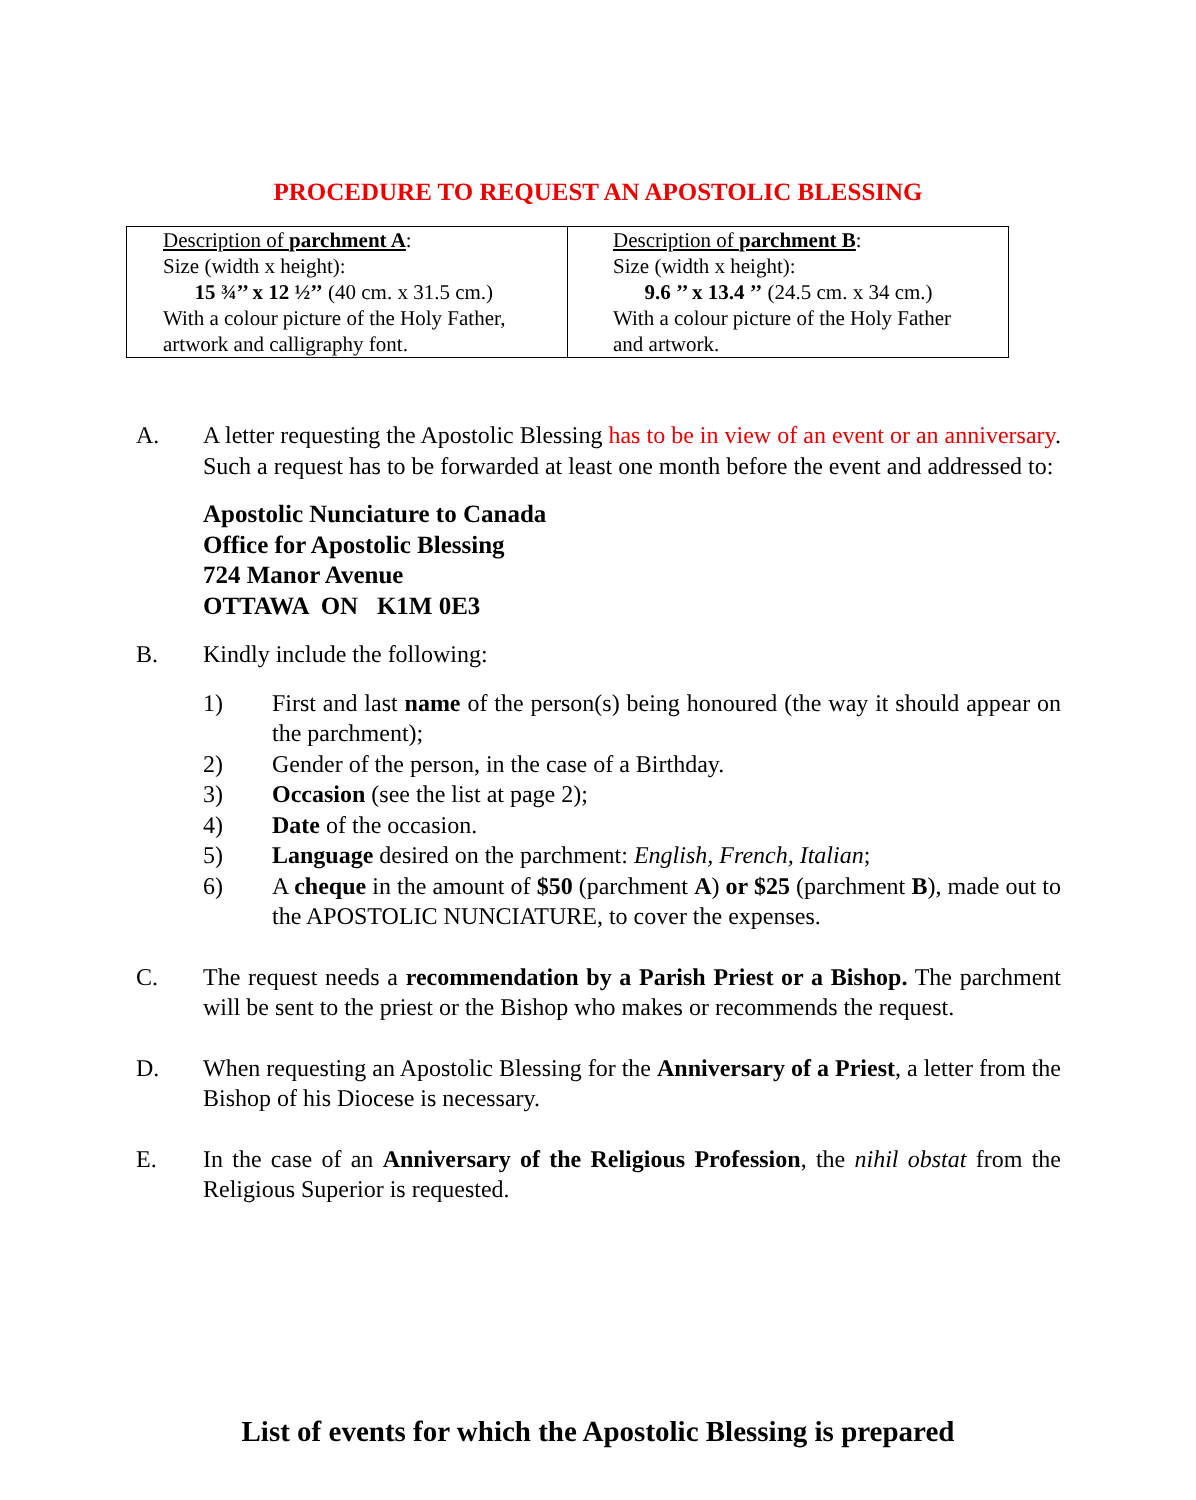PROCEDURE TO REQUEST AN APOSTOLIC BLESSING
| Description of parchment A : Size (width x height): 15 ¾’’ x 12 ½’’ (40 cm. x 31.5 cm.) With a colour picture of the Holy Father, artwork and calligraphy font. | Description of parchment B : Size (width x height): 9.6 ’’ x 13.4 ’’ (24.5 cm. x 34 cm.) With a colour picture of the Holy Father and artwork. |
A. A letter requesting the Apostolic Blessing has to be in view of an event or an anniversary. Such a request has to be forwarded at least one month before the event and addressed to:
Apostolic Nunciature to Canada
Office for Apostolic Blessing
724 Manor Avenue
OTTAWA ON K1M 0E3
B. Kindly include the following:
1) First and last name of the person(s) being honoured (the way it should appear on the parchment);
2) Gender of the person, in the case of a Birthday.
3) Occasion (see the list at page 2);
4) Date of the occasion.
5) Language desired on the parchment: English, French, Italian;
6) A cheque in the amount of $50 (parchment A) or $25 (parchment B), made out to the APOSTOLIC NUNCIATURE, to cover the expenses.
C. The request needs a recommendation by a Parish Priest or a Bishop. The parchment will be sent to the priest or the Bishop who makes or recommends the request.
D. When requesting an Apostolic Blessing for the Anniversary of a Priest, a letter from the Bishop of his Diocese is necessary.
E. In the case of an Anniversary of the Religious Profession, the nihil obstat from the Religious Superior is requested.
List of events for which the Apostolic Blessing is prepared